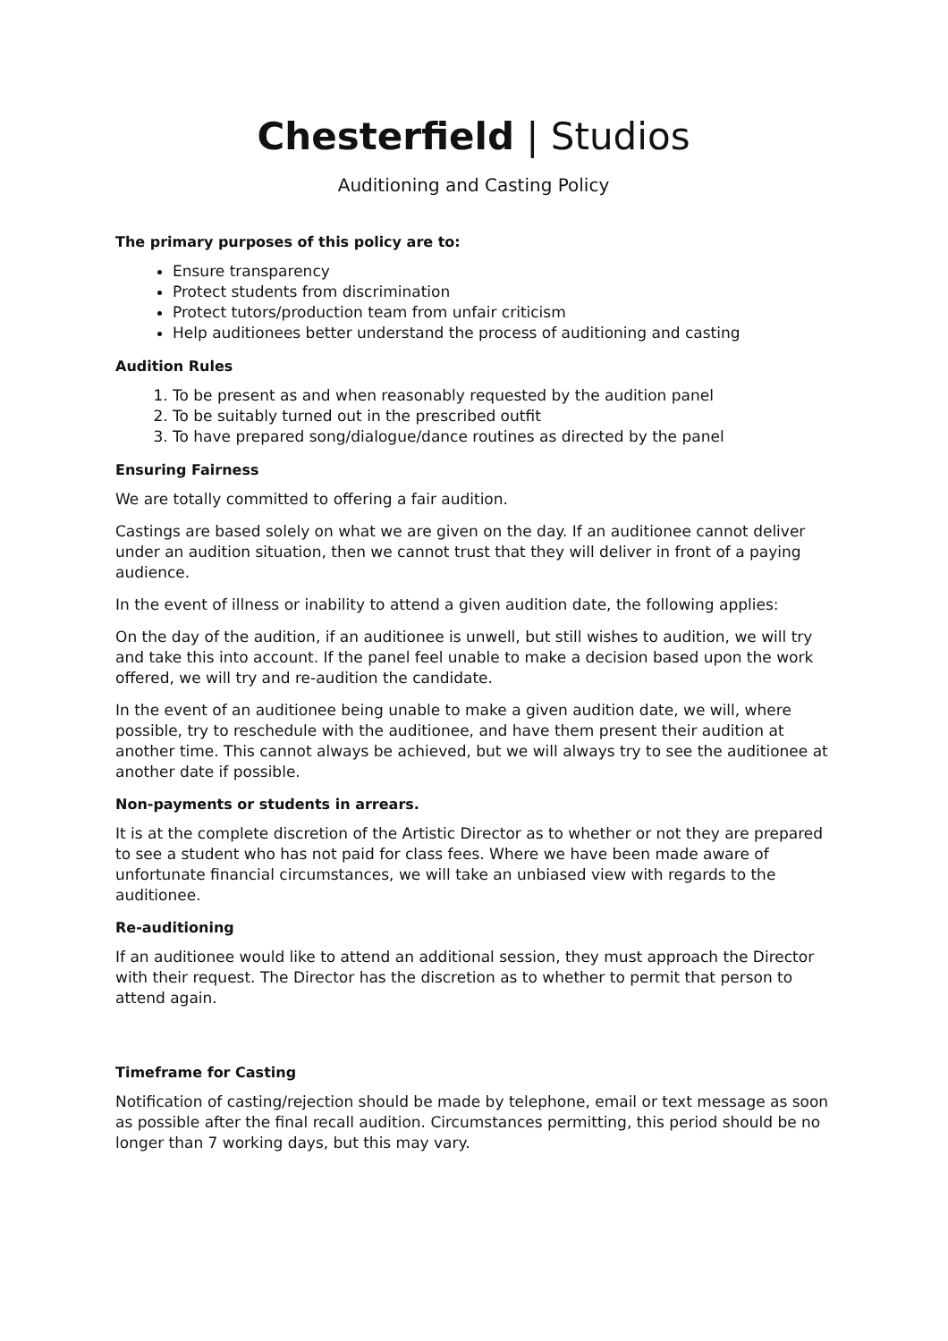Chesterfield | Studios
Auditioning and Casting Policy
The primary purposes of this policy are to:
Ensure transparency
Protect students from discrimination
Protect tutors/production team from unfair criticism
Help auditionees better understand the process of auditioning and casting
Audition Rules
1. To be present as and when reasonably requested by the audition panel
2. To be suitably turned out in the prescribed outfit
3. To have prepared song/dialogue/dance routines as directed by the panel
Ensuring Fairness
We are totally committed to offering a fair audition.
Castings are based solely on what we are given on the day. If an auditionee cannot deliver under an audition situation, then we cannot trust that they will deliver in front of a paying audience.
In the event of illness or inability to attend a given audition date, the following applies:
On the day of the audition, if an auditionee is unwell, but still wishes to audition, we will try and take this into account. If the panel feel unable to make a decision based upon the work offered, we will try and re-audition the candidate.
In the event of an auditionee being unable to make a given audition date, we will, where possible, try to reschedule with the auditionee, and have them present their audition at another time. This cannot always be achieved, but we will always try to see the auditionee at another date if possible.
Non-payments or students in arrears.
It is at the complete discretion of the Artistic Director as to whether or not they are prepared to see a student who has not paid for class fees. Where we have been made aware of unfortunate financial circumstances, we will take an unbiased view with regards to the auditionee.
Re-auditioning
If an auditionee would like to attend an additional session, they must approach the Director with their request. The Director has the discretion as to whether to permit that person to attend again.
Timeframe for Casting
Notification of casting/rejection should be made by telephone, email or text message as soon as possible after the final recall audition. Circumstances permitting, this period should be no longer than 7 working days, but this may vary.